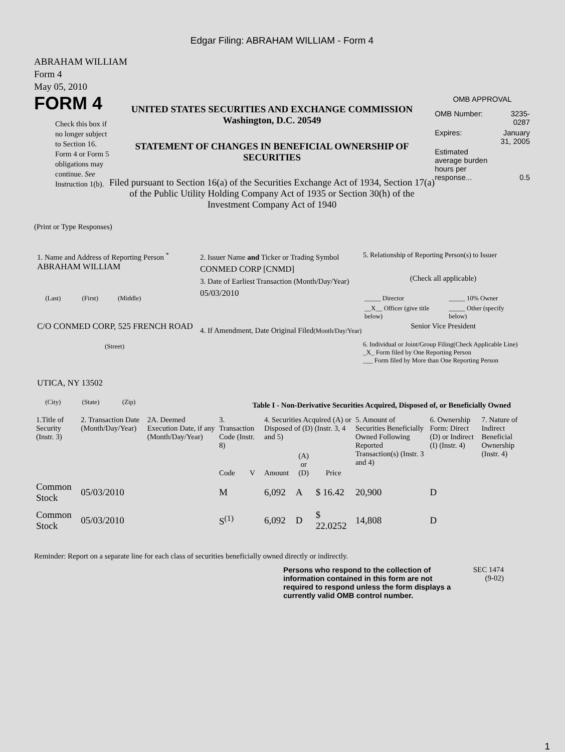Edgar Filing: ABRAHAM WILLIAM - Form 4
ABRAHAM WILLIAM
Form 4
May 05, 2010
FORM 4
Check this box if no longer subject to Section 16. Form 4 or Form 5 obligations may continue. See Instruction 1(b).
UNITED STATES SECURITIES AND EXCHANGE COMMISSION
Washington, D.C. 20549
STATEMENT OF CHANGES IN BENEFICIAL OWNERSHIP OF SECURITIES
Filed pursuant to Section 16(a) of the Securities Exchange Act of 1934, Section 17(a) of the Public Utility Holding Company Act of 1935 or Section 30(h) of the Investment Company Act of 1940
OMB APPROVAL
| OMB Number: | 3235-0287 |
| Expires: | January 31, 2005 |
| Estimated average burden hours per response... | 0.5 |
(Print or Type Responses)
1. Name and Address of Reporting Person <sup>*</sup>
ABRAHAM WILLIAM
(Last) (First) (Middle)
C/O CONMED CORP, 525 FRENCH ROAD
(Street)
UTICA, NY 13502
(City) (State) (Zip)
2. Issuer Name and Ticker or Trading Symbol
CONMED CORP [CNMD]
3. Date of Earliest Transaction (Month/Day/Year)
05/03/2010
4. If Amendment, Date Original Filed(Month/Day/Year)
5. Relationship of Reporting Person(s) to Issuer
(Check all applicable)
| _____ Director | _____ 10% Owner |
| __X__ Officer (give title below) | _____ Other (specify below) |
Senior Vice President
6. Individual or Joint/Group Filing(Check Applicable Line)
_X_ Form filed by One Reporting Person
___ Form filed by More than One Reporting Person
Table I - Non-Derivative Securities Acquired, Disposed of, or Beneficially Owned
| 1.Title of Security (Instr. 3) | 2. Transaction Date (Month/Day/Year) | 2A. Deemed Execution Date, if any (Month/Day/Year) | 3. Transaction Code (Instr. 8) | | 4. Securities Acquired (A) or Disposed of (D) (Instr. 3, 4 and 5) | | | 5. Amount of Securities Beneficially Owned Following Reported Transaction(s) (Instr. 3 and 4) | 6. Ownership Form: Direct (D) or Indirect (I) (Instr. 4) | 7. Nature of Indirect Beneficial Ownership (Instr. 4) |
| --- | --- | --- | --- | --- | --- | --- | --- | --- | --- | --- |
| | | | Code | V | Amount | (A) or (D) | Price | | | |
| Common Stock | 05/03/2010 | | M | | 6,092 | A | $ 16.42 | 20,900 | D | |
| Common Stock | 05/03/2010 | | S<sup>(1)</sup> | | 6,092 | D | $ 22.0252 | 14,808 | D | |
Reminder: Report on a separate line for each class of securities beneficially owned directly or indirectly.
Persons who respond to the collection of information contained in this form are not required to respond unless the form displays a currently valid OMB control number.
SEC 1474
(9-02)
1